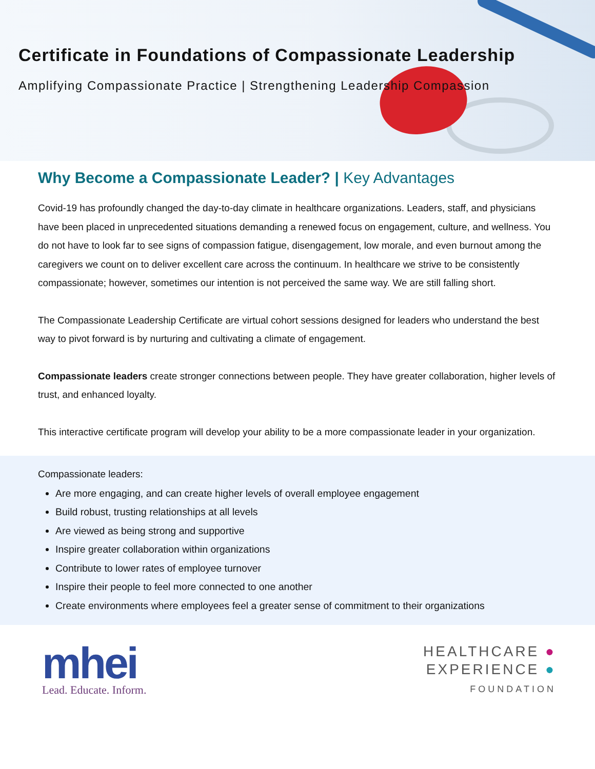Certificate in Foundations of Compassionate Leadership
Amplifying Compassionate Practice | Strengthening Leadership Compassion
Why Become a Compassionate Leader? | Key Advantages
Covid-19 has profoundly changed the day-to-day climate in healthcare organizations. Leaders, staff, and physicians have been placed in unprecedented situations demanding a renewed focus on engagement, culture, and wellness. You do not have to look far to see signs of compassion fatigue, disengagement, low morale, and even burnout among the caregivers we count on to deliver excellent care across the continuum. In healthcare we strive to be consistently compassionate; however, sometimes our intention is not perceived the same way. We are still falling short.
The Compassionate Leadership Certificate are virtual cohort sessions designed for leaders who understand the best way to pivot forward is by nurturing and cultivating a climate of engagement.
Compassionate leaders create stronger connections between people. They have greater collaboration, higher levels of trust, and enhanced loyalty.
This interactive certificate program will develop your ability to be a more compassionate leader in your organization.
Compassionate leaders:
Are more engaging, and can create higher levels of overall employee engagement
Build robust, trusting relationships at all levels
Are viewed as being strong and supportive
Inspire greater collaboration within organizations
Contribute to lower rates of employee turnover
Inspire their people to feel more connected to one another
Create environments where employees feel a greater sense of commitment to their organizations
mhei
Lead. Educate. Inform.
HEALTHCARE ●
EXPERIENCE ●
FOUNDATION